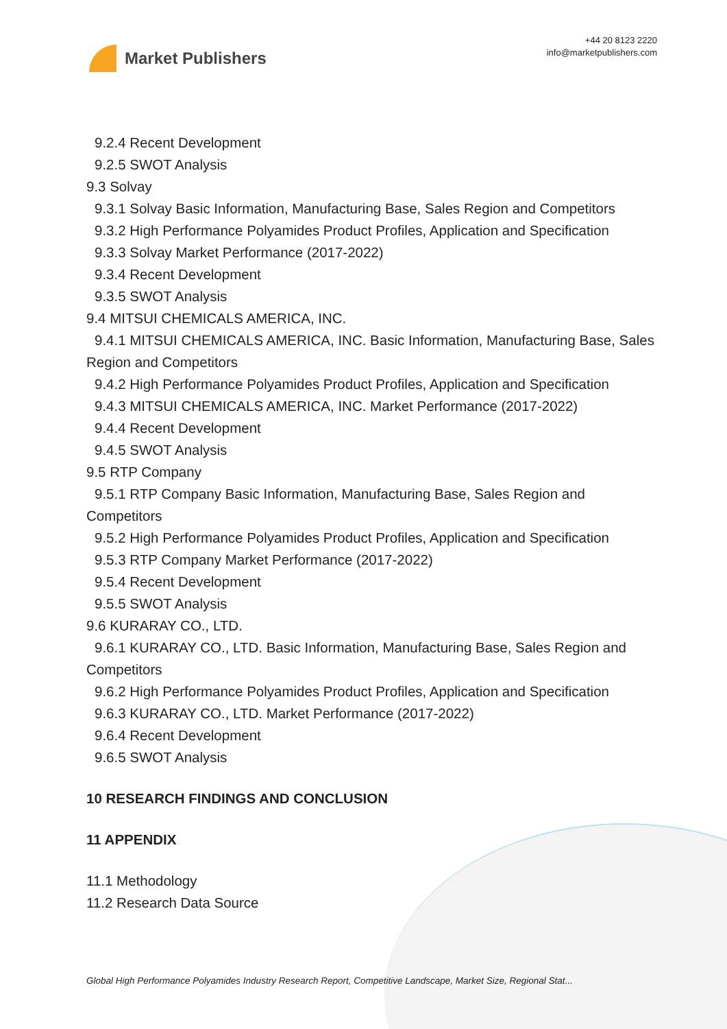Market Publishers
+44 20 8123 2220
info@marketpublishers.com
9.2.4 Recent Development
9.2.5 SWOT Analysis
9.3 Solvay
9.3.1 Solvay Basic Information, Manufacturing Base, Sales Region and Competitors
9.3.2 High Performance Polyamides Product Profiles, Application and Specification
9.3.3 Solvay Market Performance (2017-2022)
9.3.4 Recent Development
9.3.5 SWOT Analysis
9.4 MITSUI CHEMICALS AMERICA, INC.
9.4.1 MITSUI CHEMICALS AMERICA, INC. Basic Information, Manufacturing Base, Sales Region and Competitors
9.4.2 High Performance Polyamides Product Profiles, Application and Specification
9.4.3 MITSUI CHEMICALS AMERICA, INC. Market Performance (2017-2022)
9.4.4 Recent Development
9.4.5 SWOT Analysis
9.5 RTP Company
9.5.1 RTP Company Basic Information, Manufacturing Base, Sales Region and
Competitors
9.5.2 High Performance Polyamides Product Profiles, Application and Specification
9.5.3 RTP Company Market Performance (2017-2022)
9.5.4 Recent Development
9.5.5 SWOT Analysis
9.6 KURARAY CO., LTD.
9.6.1 KURARAY CO., LTD. Basic Information, Manufacturing Base, Sales Region and
Competitors
9.6.2 High Performance Polyamides Product Profiles, Application and Specification
9.6.3 KURARAY CO., LTD. Market Performance (2017-2022)
9.6.4 Recent Development
9.6.5 SWOT Analysis
10 RESEARCH FINDINGS AND CONCLUSION
11 APPENDIX
11.1 Methodology
11.2 Research Data Source
Global High Performance Polyamides Industry Research Report, Competitive Landscape, Market Size, Regional Stat...